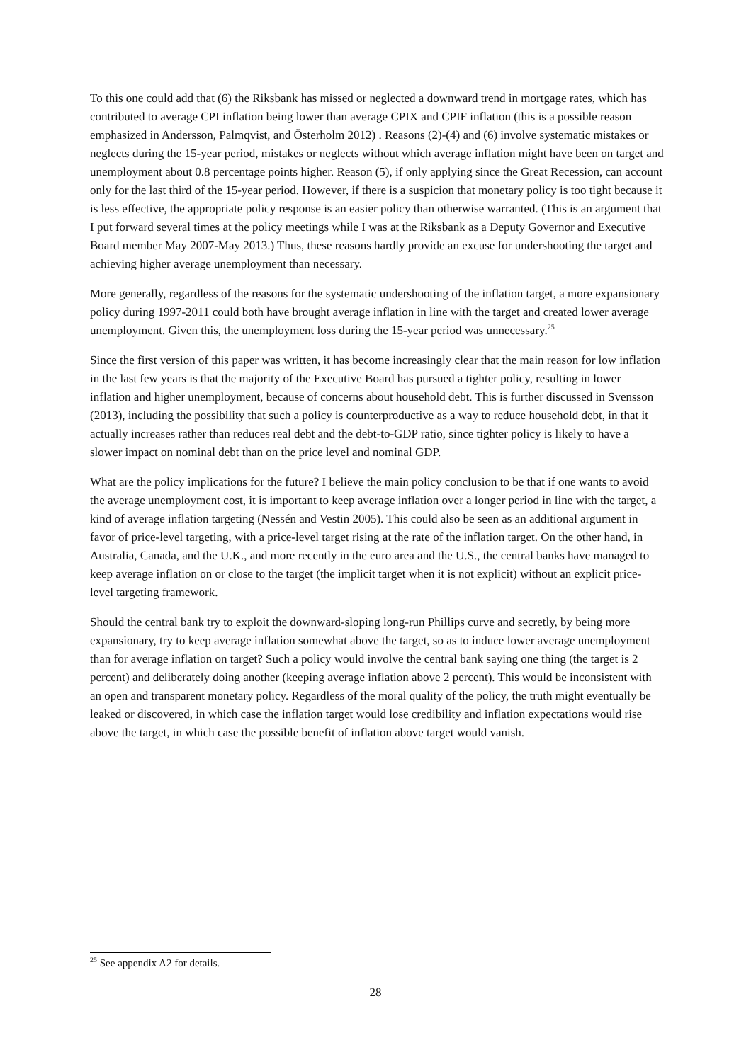To this one could add that (6) the Riksbank has missed or neglected a downward trend in mortgage rates, which has contributed to average CPI inflation being lower than average CPIX and CPIF inflation (this is a possible reason emphasized in Andersson, Palmqvist, and Österholm 2012) . Reasons (2)-(4) and (6) involve systematic mistakes or neglects during the 15-year period, mistakes or neglects without which average inflation might have been on target and unemployment about 0.8 percentage points higher. Reason (5), if only applying since the Great Recession, can account only for the last third of the 15-year period. However, if there is a suspicion that monetary policy is too tight because it is less effective, the appropriate policy response is an easier policy than otherwise warranted. (This is an argument that I put forward several times at the policy meetings while I was at the Riksbank as a Deputy Governor and Executive Board member May 2007-May 2013.) Thus, these reasons hardly provide an excuse for undershooting the target and achieving higher average unemployment than necessary.
More generally, regardless of the reasons for the systematic undershooting of the inflation target, a more expansionary policy during 1997-2011 could both have brought average inflation in line with the target and created lower average unemployment. Given this, the unemployment loss during the 15-year period was unnecessary.<sup>25</sup>
Since the first version of this paper was written, it has become increasingly clear that the main reason for low inflation in the last few years is that the majority of the Executive Board has pursued a tighter policy, resulting in lower inflation and higher unemployment, because of concerns about household debt. This is further discussed in Svensson (2013), including the possibility that such a policy is counterproductive as a way to reduce household debt, in that it actually increases rather than reduces real debt and the debt-to-GDP ratio, since tighter policy is likely to have a slower impact on nominal debt than on the price level and nominal GDP.
What are the policy implications for the future? I believe the main policy conclusion to be that if one wants to avoid the average unemployment cost, it is important to keep average inflation over a longer period in line with the target, a kind of average inflation targeting (Nessén and Vestin 2005). This could also be seen as an additional argument in favor of price-level targeting, with a price-level target rising at the rate of the inflation target. On the other hand, in Australia, Canada, and the U.K., and more recently in the euro area and the U.S., the central banks have managed to keep average inflation on or close to the target (the implicit target when it is not explicit) without an explicit price-level targeting framework.
Should the central bank try to exploit the downward-sloping long-run Phillips curve and secretly, by being more expansionary, try to keep average inflation somewhat above the target, so as to induce lower average unemployment than for average inflation on target? Such a policy would involve the central bank saying one thing (the target is 2 percent) and deliberately doing another (keeping average inflation above 2 percent). This would be inconsistent with an open and transparent monetary policy. Regardless of the moral quality of the policy, the truth might eventually be leaked or discovered, in which case the inflation target would lose credibility and inflation expectations would rise above the target, in which case the possible benefit of inflation above target would vanish.
<sup>25</sup> See appendix A2 for details.
28